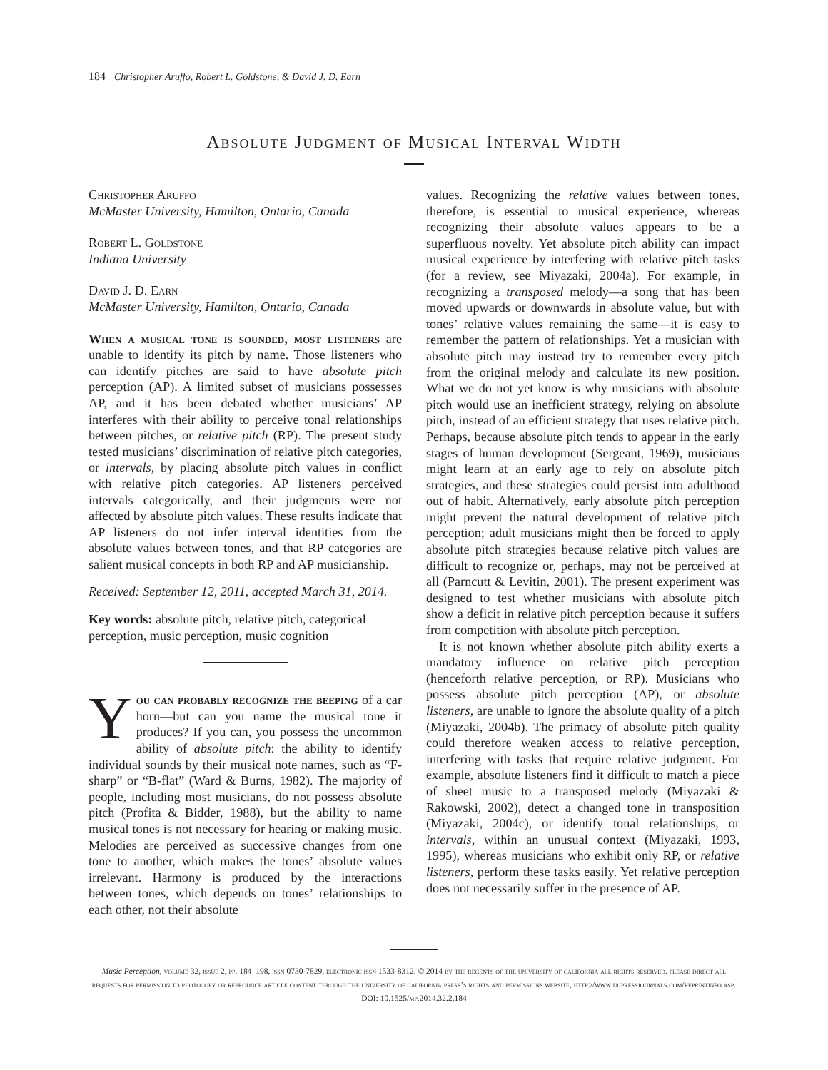184 Christopher Aruffo, Robert L. Goldstone, & David J. D. Earn
Absolute Judgment of Musical Interval Width
Christopher Aruffo
McMaster University, Hamilton, Ontario, Canada
Robert L. Goldstone
Indiana University
David J. D. Earn
McMaster University, Hamilton, Ontario, Canada
When a musical tone is sounded, most listeners are unable to identify its pitch by name. Those listeners who can identify pitches are said to have absolute pitch perception (AP). A limited subset of musicians possesses AP, and it has been debated whether musicians’ AP interferes with their ability to perceive tonal relationships between pitches, or relative pitch (RP). The present study tested musicians’ discrimination of relative pitch categories, or intervals, by placing absolute pitch values in conflict with relative pitch categories. AP listeners perceived intervals categorically, and their judgments were not affected by absolute pitch values. These results indicate that AP listeners do not infer interval identities from the absolute values between tones, and that RP categories are salient musical concepts in both RP and AP musicianship.
Received: September 12, 2011, accepted March 31, 2014.
Key words: absolute pitch, relative pitch, categorical perception, music perception, music cognition
You can probably recognize the beeping of a car horn—but can you name the musical tone it produces? If you can, you possess the uncommon ability of absolute pitch: the ability to identify individual sounds by their musical note names, such as “F-sharp” or “B-flat” (Ward & Burns, 1982). The majority of people, including most musicians, do not possess absolute pitch (Profita & Bidder, 1988), but the ability to name musical tones is not necessary for hearing or making music. Melodies are perceived as successive changes from one tone to another, which makes the tones’ absolute values irrelevant. Harmony is produced by the interactions between tones, which depends on tones’ relationships to each other, not their absolute
values. Recognizing the relative values between tones, therefore, is essential to musical experience, whereas recognizing their absolute values appears to be a superfluous novelty. Yet absolute pitch ability can impact musical experience by interfering with relative pitch tasks (for a review, see Miyazaki, 2004a). For example, in recognizing a transposed melody—a song that has been moved upwards or downwards in absolute value, but with tones’ relative values remaining the same—it is easy to remember the pattern of relationships. Yet a musician with absolute pitch may instead try to remember every pitch from the original melody and calculate its new position. What we do not yet know is why musicians with absolute pitch would use an inefficient strategy, relying on absolute pitch, instead of an efficient strategy that uses relative pitch. Perhaps, because absolute pitch tends to appear in the early stages of human development (Sergeant, 1969), musicians might learn at an early age to rely on absolute pitch strategies, and these strategies could persist into adulthood out of habit. Alternatively, early absolute pitch perception might prevent the natural development of relative pitch perception; adult musicians might then be forced to apply absolute pitch strategies because relative pitch values are difficult to recognize or, perhaps, may not be perceived at all (Parncutt & Levitin, 2001). The present experiment was designed to test whether musicians with absolute pitch show a deficit in relative pitch perception because it suffers from competition with absolute pitch perception.
It is not known whether absolute pitch ability exerts a mandatory influence on relative pitch perception (henceforth relative perception, or RP). Musicians who possess absolute pitch perception (AP), or absolute listeners, are unable to ignore the absolute quality of a pitch (Miyazaki, 2004b). The primacy of absolute pitch quality could therefore weaken access to relative perception, interfering with tasks that require relative judgment. For example, absolute listeners find it difficult to match a piece of sheet music to a transposed melody (Miyazaki & Rakowski, 2002), detect a changed tone in transposition (Miyazaki, 2004c), or identify tonal relationships, or intervals, within an unusual context (Miyazaki, 1993, 1995), whereas musicians who exhibit only RP, or relative listeners, perform these tasks easily. Yet relative perception does not necessarily suffer in the presence of AP.
Music Perception, volume 32, issue 2, pp. 184–198, issn 0730-7829, electronic issn 1533-8312. © 2014 by the regents of the university of california all rights reserved. please direct all requests for permission to photocopy or reproduce article content through the university of california press’s rights and permissions website, http://www.ucpressjournals.com/reprintinfo.asp. DOI: 10.1525/mp.2014.32.2.184